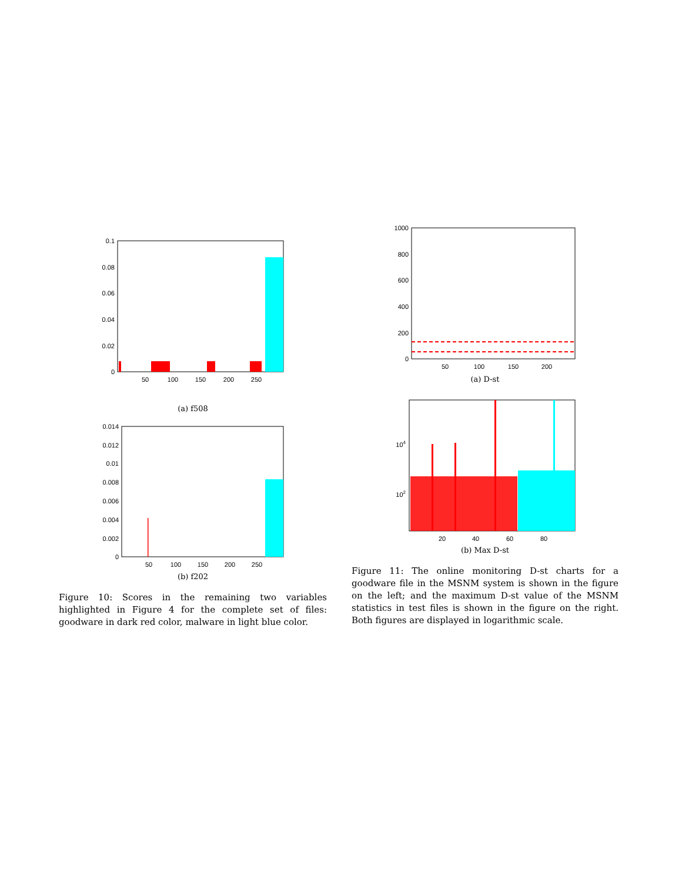0.1
0.08
0.06
0.04
0.02
0
50
100
150
200
250
(a) f508
0.014
0.012
0.01
0.008
0.006
0.004
0.002
0
50
100
150
200
250
(b) f202
Figure 10: Scores in the remaining two variables highlighted in Figure 4 for the complete set of files: goodware in dark red color, malware in light blue color.
1000
800
600
400
200
0
50
100
150
200
(a) D-st
104
102
20
40
60
80
(b) Max D-st
Figure 11: The online monitoring D-st charts for a goodware file in the MSNM system is shown in the figure on the left; and the maximum D-st value of the MSNM statistics in test files is shown in the figure on the right. Both figures are displayed in logarithmic scale.